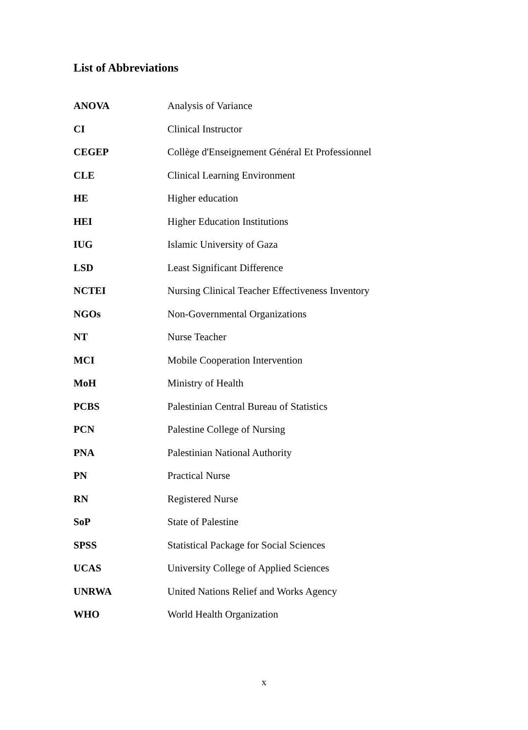List of Abbreviations
| ANOVA | Analysis of Variance |
| CI | Clinical Instructor |
| CEGEP | Collège d'Enseignement Général Et Professionnel |
| CLE | Clinical Learning Environment |
| HE | Higher education |
| HEI | Higher Education Institutions |
| IUG | Islamic University of Gaza |
| LSD | Least Significant Difference |
| NCTEI | Nursing Clinical Teacher Effectiveness Inventory |
| NGOs | Non-Governmental Organizations |
| NT | Nurse Teacher |
| MCI | Mobile Cooperation Intervention |
| MoH | Ministry of Health |
| PCBS | Palestinian Central Bureau of Statistics |
| PCN | Palestine College of Nursing |
| PNA | Palestinian National Authority |
| PN | Practical Nurse |
| RN | Registered Nurse |
| SoP | State of Palestine |
| SPSS | Statistical Package for Social Sciences |
| UCAS | University College of Applied Sciences |
| UNRWA | United Nations Relief and Works Agency |
| WHO | World Health Organization |
x